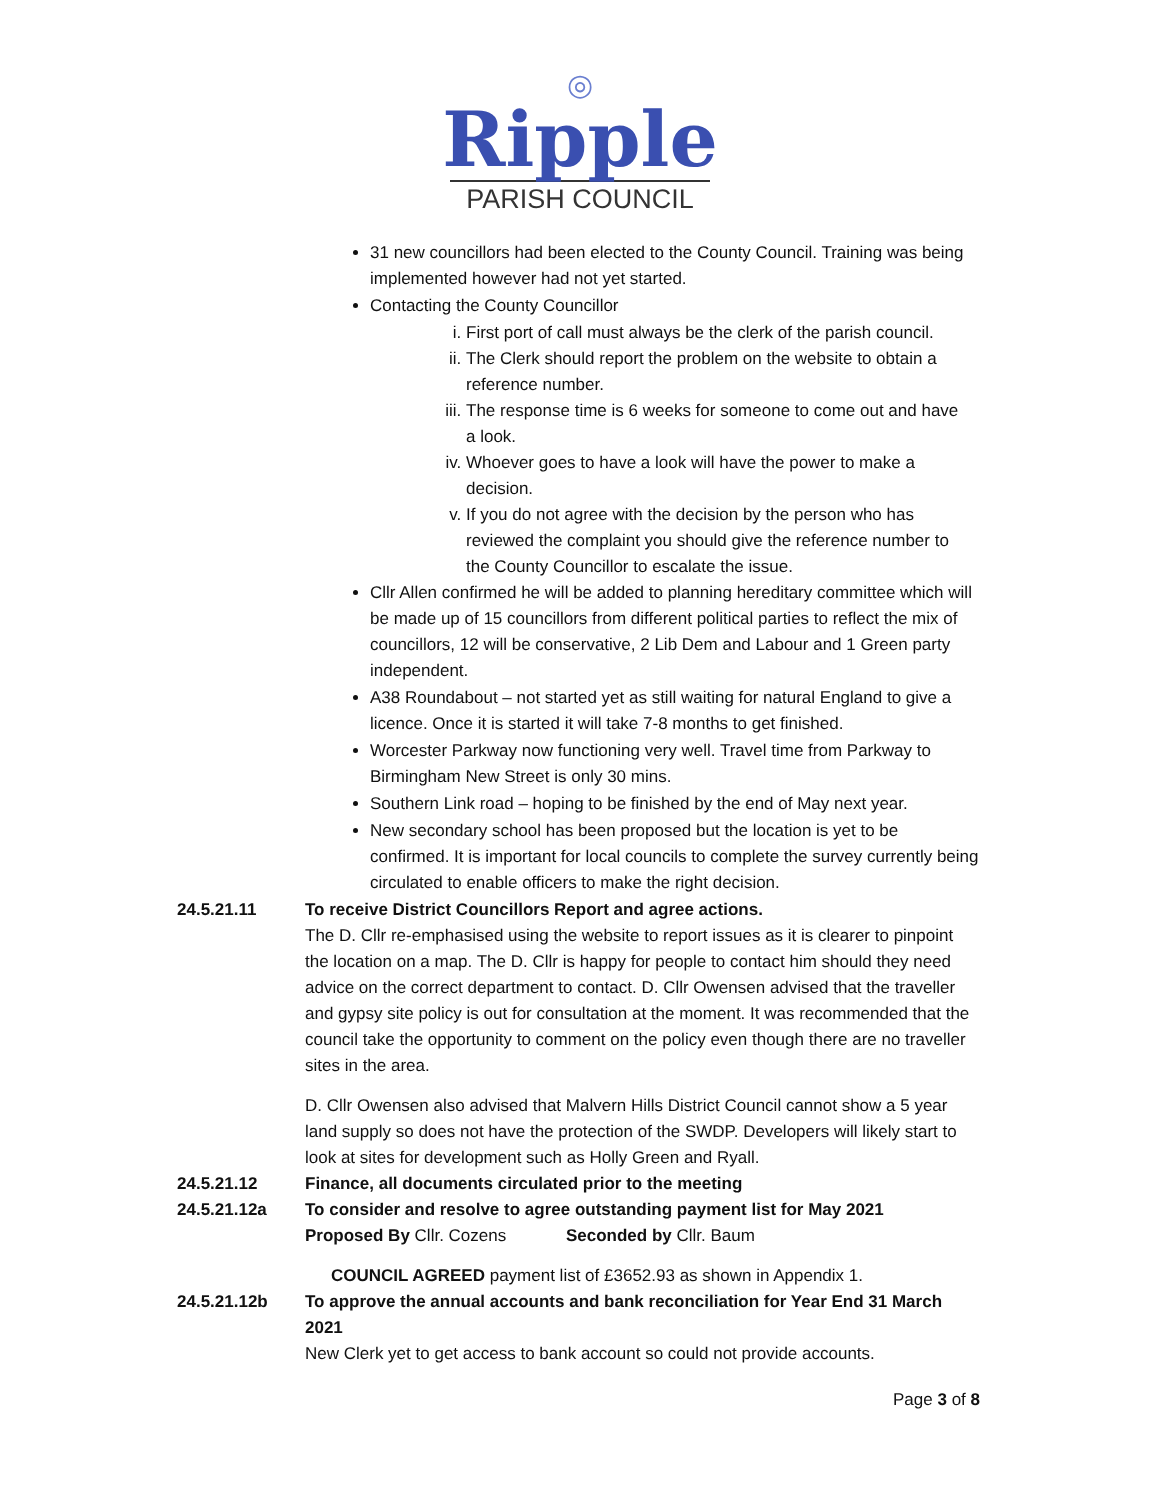◎
Ripple
PARISH COUNCIL
31 new councillors had been elected to the County Council. Training was being implemented however had not yet started.
Contacting the County Councillor
i. First port of call must always be the clerk of the parish council.
ii. The Clerk should report the problem on the website to obtain a reference number.
iii. The response time is 6 weeks for someone to come out and have a look.
iv. Whoever goes to have a look will have the power to make a decision.
v. If you do not agree with the decision by the person who has reviewed the complaint you should give the reference number to the County Councillor to escalate the issue.
Cllr Allen confirmed he will be added to planning hereditary committee which will be made up of 15 councillors from different political parties to reflect the mix of councillors, 12 will be conservative, 2 Lib Dem and Labour and 1 Green party independent.
A38 Roundabout – not started yet as still waiting for natural England to give a licence. Once it is started it will take 7-8 months to get finished.
Worcester Parkway now functioning very well. Travel time from Parkway to Birmingham New Street is only 30 mins.
Southern Link road – hoping to be finished by the end of May next year.
New secondary school has been proposed but the location is yet to be confirmed. It is important for local councils to complete the survey currently being circulated to enable officers to make the right decision.
24.5.21.11 To receive District Councillors Report and agree actions.
The D. Cllr re-emphasised using the website to report issues as it is clearer to pinpoint the location on a map. The D. Cllr is happy for people to contact him should they need advice on the correct department to contact. D. Cllr Owensen advised that the traveller and gypsy site policy is out for consultation at the moment. It was recommended that the council take the opportunity to comment on the policy even though there are no traveller sites in the area.
D. Cllr Owensen also advised that Malvern Hills District Council cannot show a 5 year land supply so does not have the protection of the SWDP. Developers will likely start to look at sites for development such as Holly Green and Ryall.
24.5.21.12 Finance, all documents circulated prior to the meeting
24.5.21.12a To consider and resolve to agree outstanding payment list for May 2021
Proposed By Cllr. Cozens Seconded by Cllr. Baum
COUNCIL AGREED payment list of £3652.93 as shown in Appendix 1.
24.5.21.12b To approve the annual accounts and bank reconciliation for Year End 31 March 2021
New Clerk yet to get access to bank account so could not provide accounts.
Page 3 of 8